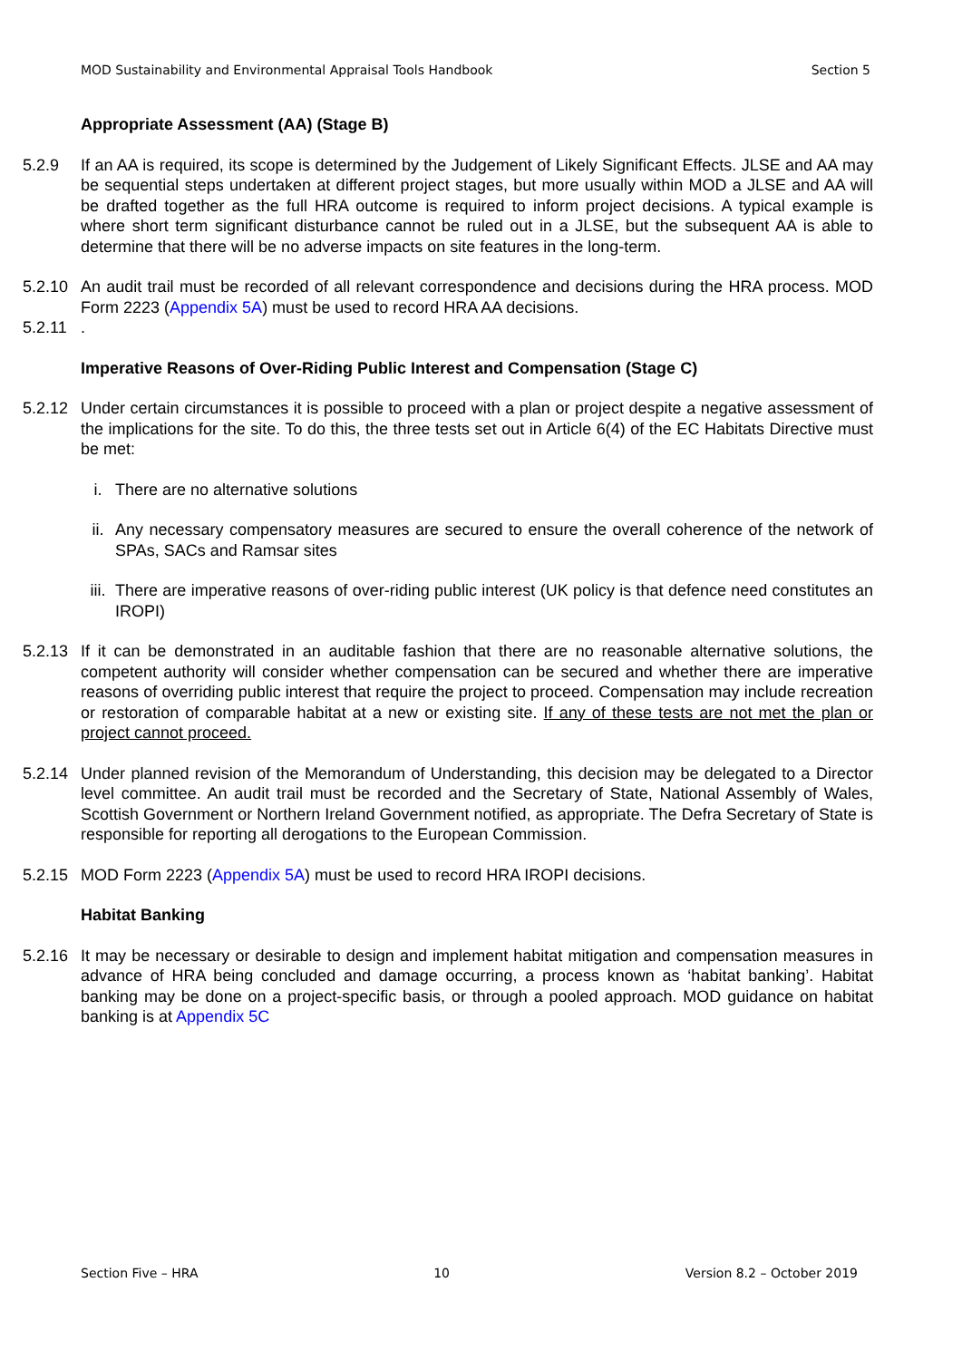MOD Sustainability and Environmental Appraisal Tools Handbook Section 5
Appropriate Assessment (AA) (Stage B)
5.2.9 If an AA is required, its scope is determined by the Judgement of Likely Significant Effects. JLSE and AA may be sequential steps undertaken at different project stages, but more usually within MOD a JLSE and AA will be drafted together as the full HRA outcome is required to inform project decisions. A typical example is where short term significant disturbance cannot be ruled out in a JLSE, but the subsequent AA is able to determine that there will be no adverse impacts on site features in the long-term.
5.2.10
An audit trail must be recorded of all relevant correspondence and decisions during the HRA process. MOD Form 2223 (Appendix 5A) must be used to record HRA AA decisions.
5.2.11
.
Imperative Reasons of Over-Riding Public Interest and Compensation (Stage C)
5.2.12
Under certain circumstances it is possible to proceed with a plan or project despite a negative assessment of the implications for the site. To do this, the three tests set out in Article 6(4) of the EC Habitats Directive must be met:
i. There are no alternative solutions
ii. Any necessary compensatory measures are secured to ensure the overall coherence of the network of SPAs, SACs and Ramsar sites
iii. There are imperative reasons of over-riding public interest (UK policy is that defence need constitutes an IROPI)
5.2.13
If it can be demonstrated in an auditable fashion that there are no reasonable alternative solutions, the competent authority will consider whether compensation can be secured and whether there are imperative reasons of overriding public interest that require the project to proceed. Compensation may include recreation or restoration of comparable habitat at a new or existing site. If any of these tests are not met the plan or project cannot proceed.
5.2.14
Under planned revision of the Memorandum of Understanding, this decision may be delegated to a Director level committee. An audit trail must be recorded and the Secretary of State, National Assembly of Wales, Scottish Government or Northern Ireland Government notified, as appropriate. The Defra Secretary of State is responsible for reporting all derogations to the European Commission.
5.2.15
MOD Form 2223 (Appendix 5A) must be used to record HRA IROPI decisions.
Habitat Banking
5.2.16
It may be necessary or desirable to design and implement habitat mitigation and compensation measures in advance of HRA being concluded and damage occurring, a process known as ‘habitat banking’. Habitat banking may be done on a project-specific basis, or through a pooled approach. MOD guidance on habitat banking is at Appendix 5C
Section Five – HRA 10 Version 8.2 – October 2019